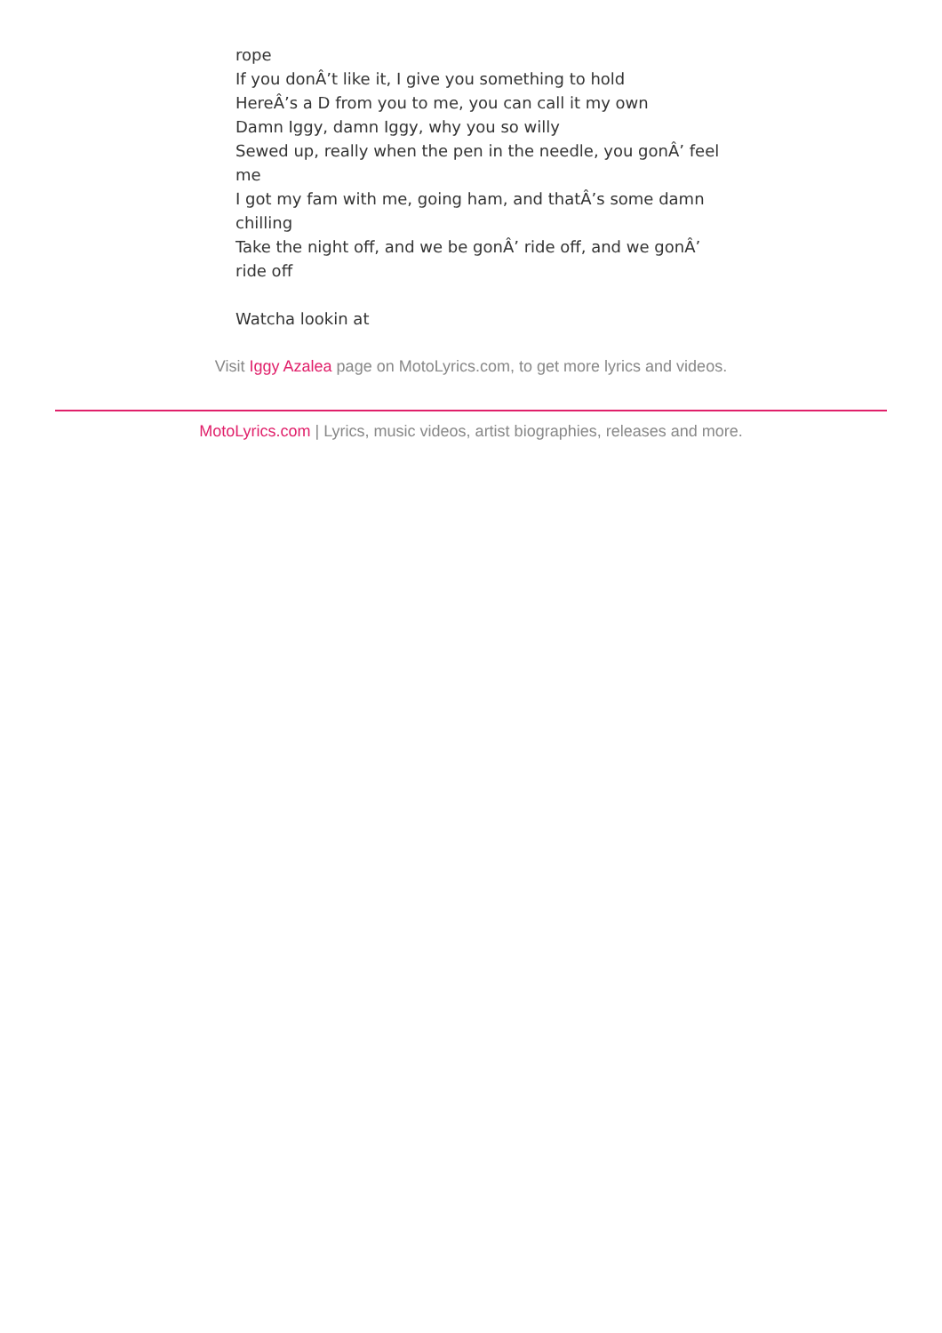rope
If you donÂ’t like it, I give you something to hold
HereÂ’s a D from you to me, you can call it my own
Damn Iggy, damn Iggy, why you so willy
Sewed up, really when the pen in the needle, you gonÂ’ feel me
I got my fam with me, going ham, and thatÂ’s some damn chilling
Take the night off, and we be gonÂ’ ride off, and we gonÂ’ ride off
Watcha lookin at
Visit Iggy Azalea page on MotoLyrics.com, to get more lyrics and videos.
MotoLyrics.com | Lyrics, music videos, artist biographies, releases and more.